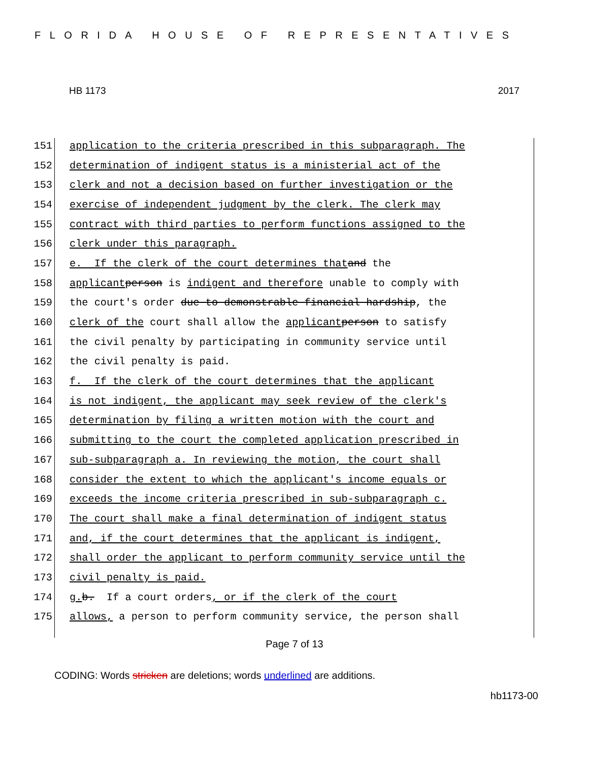FLORIDA HOUSE OF REPRESENTATIVES
HB 1173 2017
151 application to the criteria prescribed in this subparagraph. The
152 determination of indigent status is a ministerial act of the
153 clerk and not a decision based on further investigation or the
154 exercise of independent judgment by the clerk. The clerk may
155 contract with third parties to perform functions assigned to the
156 clerk under this paragraph.
157 e. If the clerk of the court determines that and the
158 applicant person is indigent and therefore unable to comply with
159 the court's order due to demonstrable financial hardship, the
160 clerk of the court shall allow the applicant person to satisfy
161 the civil penalty by participating in community service until
162 the civil penalty is paid.
163 f. If the clerk of the court determines that the applicant
164 is not indigent, the applicant may seek review of the clerk's
165 determination by filing a written motion with the court and
166 submitting to the court the completed application prescribed in
167 sub-subparagraph a. In reviewing the motion, the court shall
168 consider the extent to which the applicant's income equals or
169 exceeds the income criteria prescribed in sub-subparagraph c.
170 The court shall make a final determination of indigent status
171 and, if the court determines that the applicant is indigent,
172 shall order the applicant to perform community service until the
173 civil penalty is paid.
174 g. b. If a court orders, or if the clerk of the court
175 allows, a person to perform community service, the person shall
Page 7 of 13
CODING: Words stricken are deletions; words underlined are additions.
hb1173-00